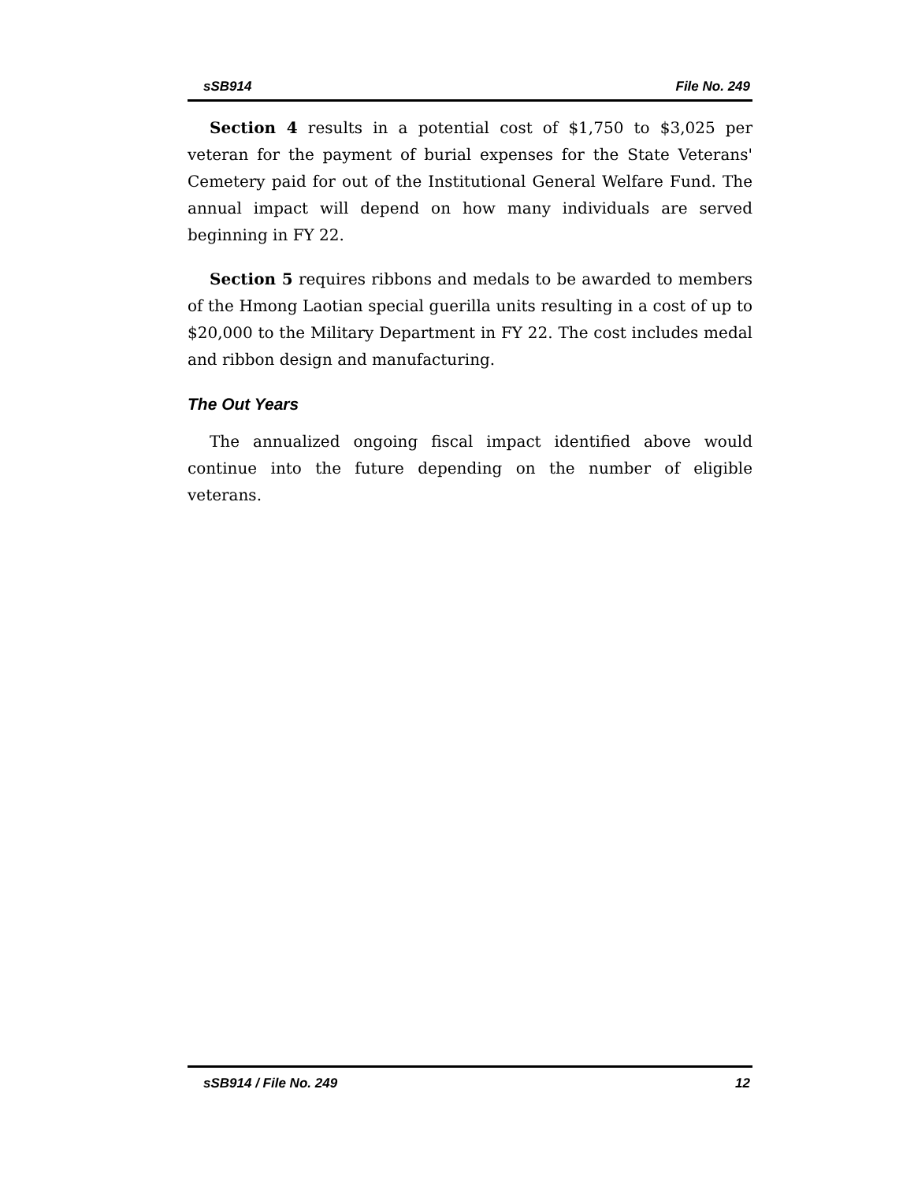sSB914 File No. 249
Section 4 results in a potential cost of $1,750 to $3,025 per veteran for the payment of burial expenses for the State Veterans' Cemetery paid for out of the Institutional General Welfare Fund. The annual impact will depend on how many individuals are served beginning in FY 22.
Section 5 requires ribbons and medals to be awarded to members of the Hmong Laotian special guerilla units resulting in a cost of up to $20,000 to the Military Department in FY 22. The cost includes medal and ribbon design and manufacturing.
The Out Years
The annualized ongoing fiscal impact identified above would continue into the future depending on the number of eligible veterans.
sSB914 / File No. 249 12